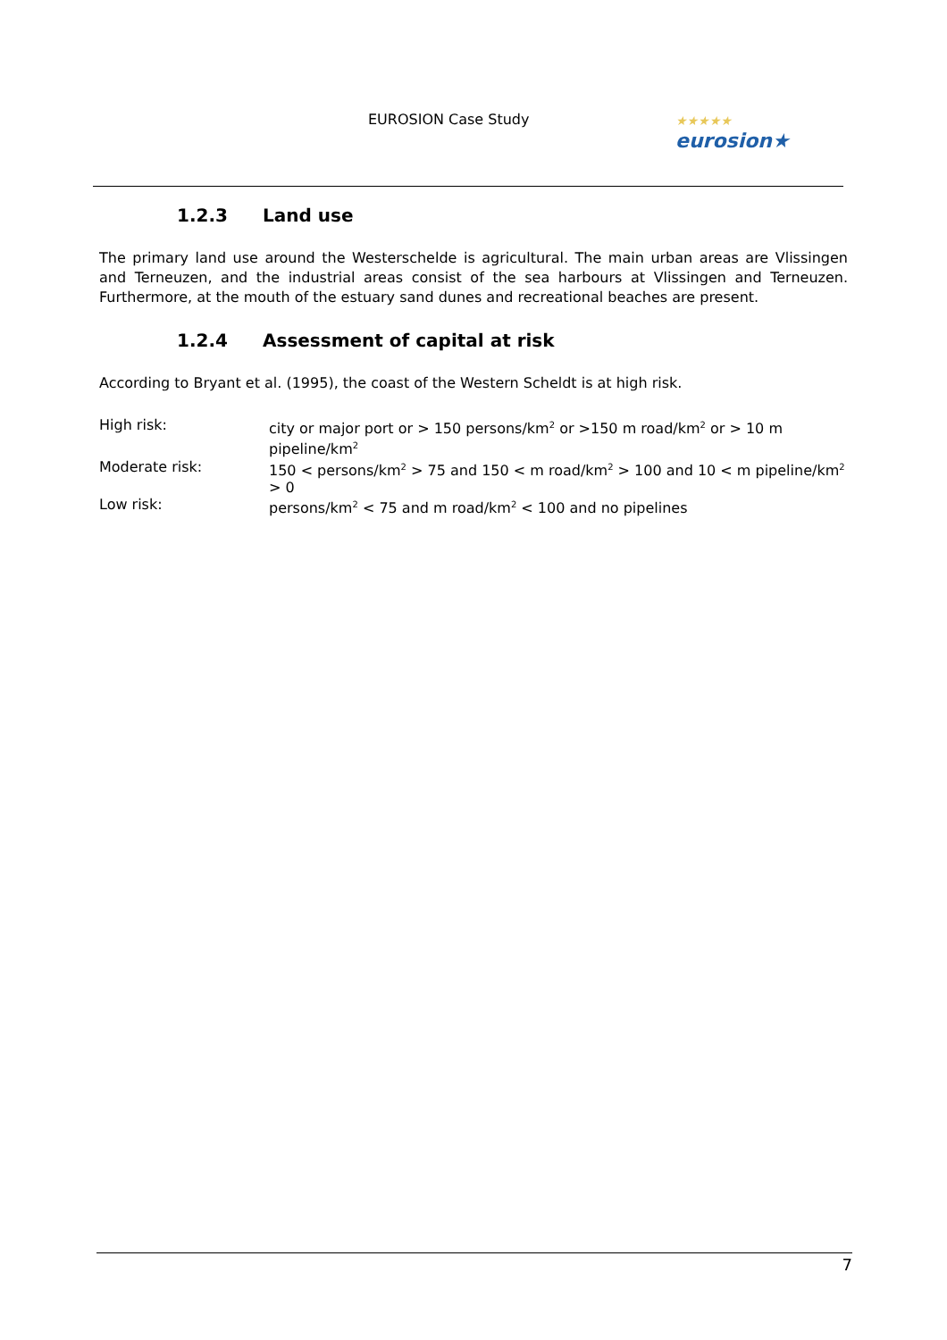EUROSION Case Study
★★★★★
eurosion★
1.2.3 Land use
The primary land use around the Westerschelde is agricultural. The main urban areas are Vlissingen and Terneuzen, and the industrial areas consist of the sea harbours at Vlissingen and Terneuzen. Furthermore, at the mouth of the estuary sand dunes and recreational beaches are present.
1.2.4 Assessment of capital at risk
According to Bryant et al. (1995), the coast of the Western Scheldt is at high risk.
High risk: city or major port or > 150 persons/km<sup>2</sup> or >150 m road/km<sup>2</sup> or > 10 m pipeline/km<sup>2</sup>
Moderate risk: 150 < persons/km<sup>2</sup> > 75 and 150 < m road/km<sup>2</sup> > 100 and 10 < m pipeline/km<sup>2</sup> > 0
Low risk: persons/km<sup>2</sup> < 75 and m road/km<sup>2</sup> < 100 and no pipelines
7